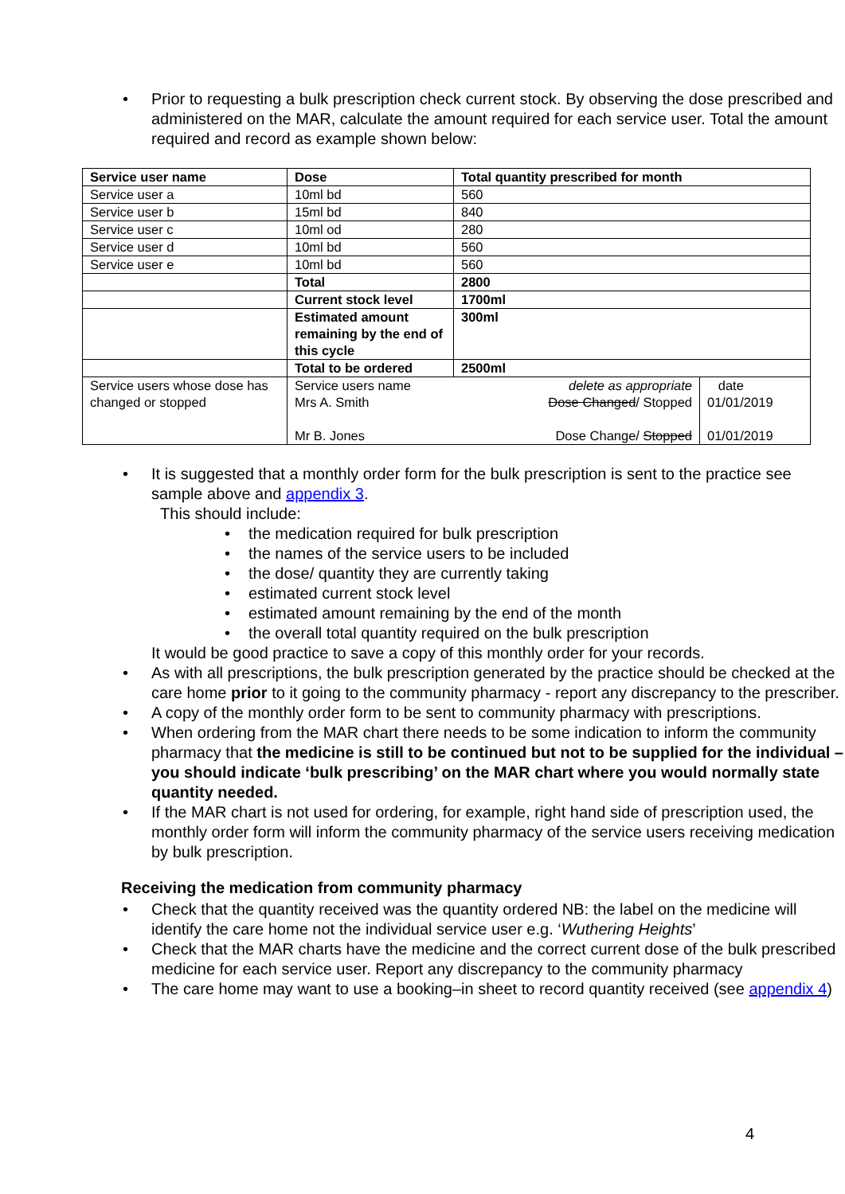Prior to requesting a bulk prescription check current stock. By observing the dose prescribed and administered on the MAR, calculate the amount required for each service user. Total the amount required and record as example shown below:
| Service user name | Dose | Total quantity prescribed for month | |
| --- | --- | --- | --- |
| Service user a | 10ml bd | 560 | |
| Service user b | 15ml bd | 840 | |
| Service user c | 10ml od | 280 | |
| Service user d | 10ml bd | 560 | |
| Service user e | 10ml bd | 560 | |
| | Total | 2800 | |
| | Current stock level | 1700ml | |
| | Estimated amount remaining by the end of this cycle | 300ml | |
| | Total to be ordered | 2500ml | |
| Service users whose dose has changed or stopped | Service users name Mrs A. Smith Mr B. Jones | delete as appropriate Dose Changed / Stopped Dose Change/ Stopped | date 01/01/2019 01/01/2019 |
It is suggested that a monthly order form for the bulk prescription is sent to the practice see sample above and appendix 3.
This should include:
the medication required for bulk prescription
the names of the service users to be included
the dose/ quantity they are currently taking
estimated current stock level
estimated amount remaining by the end of the month
the overall total quantity required on the bulk prescription
It would be good practice to save a copy of this monthly order for your records.
As with all prescriptions, the bulk prescription generated by the practice should be checked at the care home prior to it going to the community pharmacy - report any discrepancy to the prescriber.
A copy of the monthly order form to be sent to community pharmacy with prescriptions.
When ordering from the MAR chart there needs to be some indication to inform the community pharmacy that the medicine is still to be continued but not to be supplied for the individual – you should indicate ‘bulk prescribing’ on the MAR chart where you would normally state quantity needed.
If the MAR chart is not used for ordering, for example, right hand side of prescription used, the monthly order form will inform the community pharmacy of the service users receiving medication by bulk prescription.
Receiving the medication from community pharmacy
Check that the quantity received was the quantity ordered NB: the label on the medicine will identify the care home not the individual service user e.g. ‘Wuthering Heights’
Check that the MAR charts have the medicine and the correct current dose of the bulk prescribed medicine for each service user. Report any discrepancy to the community pharmacy
The care home may want to use a booking–in sheet to record quantity received (see appendix 4)
4